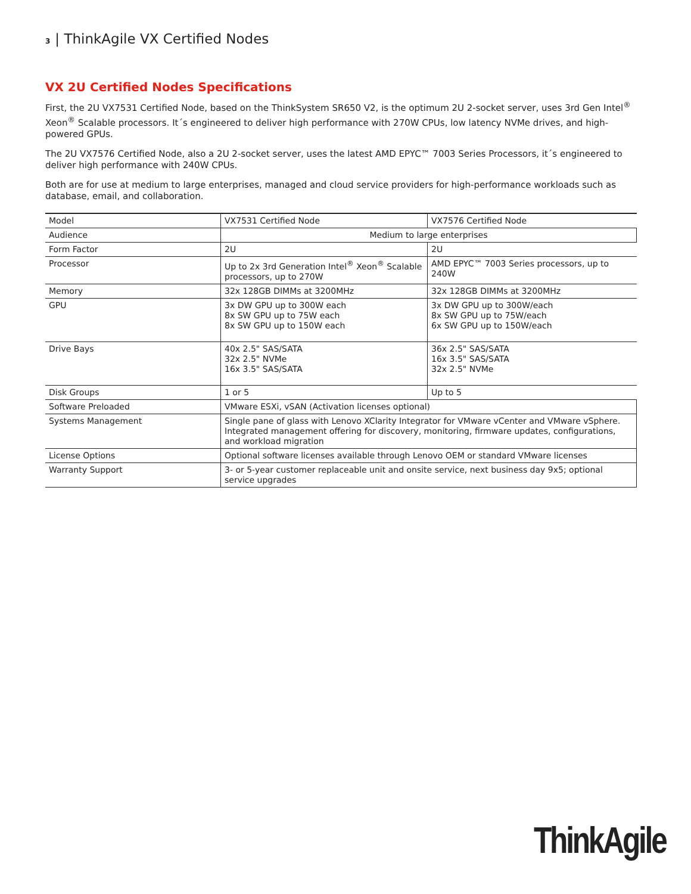3 | ThinkAgile VX Certified Nodes
VX 2U Certified Nodes Specifications
First, the 2U VX7531 Certified Node, based on the ThinkSystem SR650 V2, is the optimum 2U 2-socket server, uses 3rd Gen Intel<sup>®</sup> Xeon<sup>®</sup> Scalable processors. It´s engineered to deliver high performance with 270W CPUs, low latency NVMe drives, and high-powered GPUs.
The 2U VX7576 Certified Node, also a 2U 2-socket server, uses the latest AMD EPYC™ 7003 Series Processors, it´s engineered to deliver high performance with 240W CPUs.
Both are for use at medium to large enterprises, managed and cloud service providers for high-performance workloads such as database, email, and collaboration.
| Model | VX7531 Certified Node | VX7576 Certified Node |
| Audience | Medium to large enterprises | |
| Form Factor | 2U | 2U |
| Processor | Up to 2x 3rd Generation Intel<sup>®</sup> Xeon<sup>®</sup> Scalable processors, up to 270W | AMD EPYC™ 7003 Series processors, up to 240W |
| Memory | 32x 128GB DIMMs at 3200MHz | 32x 128GB DIMMs at 3200MHz |
| GPU | 3x DW GPU up to 300W each 8x SW GPU up to 75W each 8x SW GPU up to 150W each | 3x DW GPU up to 300W/each 8x SW GPU up to 75W/each 6x SW GPU up to 150W/each |
| Drive Bays | 40x 2.5" SAS/SATA 32x 2.5" NVMe 16x 3.5" SAS/SATA | 36x 2.5" SAS/SATA 16x 3.5" SAS/SATA 32x 2.5" NVMe |
| Disk Groups | 1 or 5 | Up to 5 |
| Software Preloaded | VMware ESXi, vSAN (Activation licenses optional) | |
| Systems Management | Single pane of glass with Lenovo XClarity Integrator for VMware vCenter and VMware vSphere. Integrated management offering for discovery, monitoring, firmware updates, configurations, and workload migration | |
| License Options | Optional software licenses available through Lenovo OEM or standard VMware licenses | |
| Warranty Support | 3- or 5-year customer replaceable unit and onsite service, next business day 9x5; optional service upgrades | |
ThinkAgile